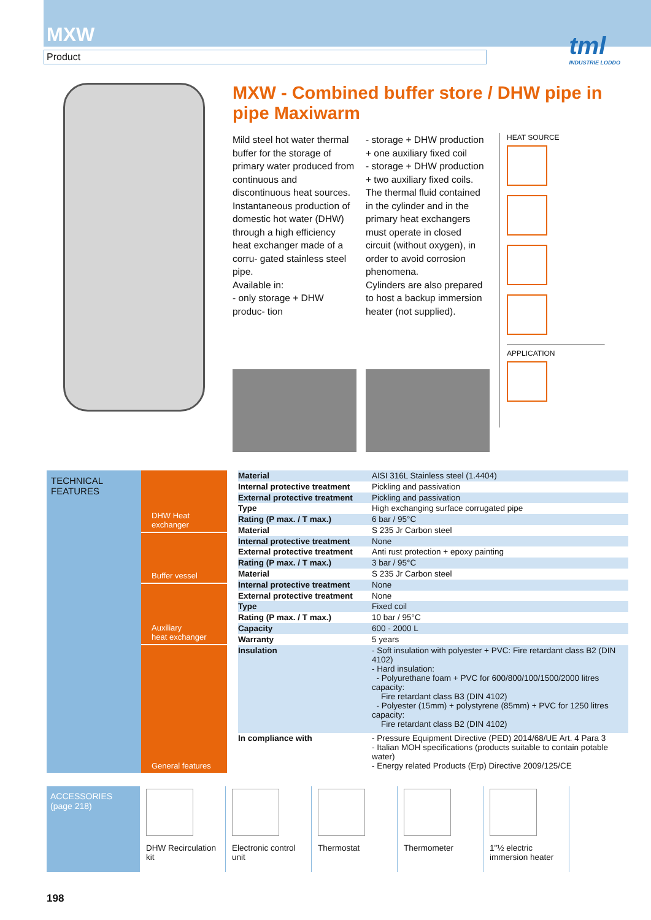MXW
Product
tml
INDUSTRIE LODDO
MXW - Combined buffer store / DHW pipe in pipe Maxiwarm
Mild steel hot water thermal buffer for the storage of primary water produced from continuous and discontinuous heat sources.
Instantaneous production of domestic hot water (DHW) through a high efficiency heat exchanger made of a corru- gated stainless steel pipe.
Available in:
- only storage + DHW produc- tion
- storage + DHW production + one auxiliary fixed coil
- storage + DHW production + two auxiliary fixed coils.
The thermal fluid contained in the cylinder and in the primary heat exchangers must operate in closed circuit (without oxygen), in order to avoid corrosion phenomena.
Cylinders are also prepared to host a backup immersion heater (not supplied).
HEAT SOURCE
APPLICATION
TECHNICAL FEATURES
DHW Heat exchanger
Buffer vessel
Auxiliary
heat exchanger
General features
| Material | AISI 316L Stainless steel (1.4404) |
| Internal protective treatment | Pickling and passivation |
| External protective treatment | Pickling and passivation |
| Type | High exchanging surface corrugated pipe |
| Rating (P max. / T max.) | 6 bar / 95°C |
| Material | S 235 Jr Carbon steel |
| Internal protective treatment | None |
| External protective treatment | Anti rust protection + epoxy painting |
| Rating (P max. / T max.) | 3 bar / 95°C |
| Material | S 235 Jr Carbon steel |
| Internal protective treatment | None |
| External protective treatment | None |
| Type | Fixed coil |
| Rating (P max. / T max.) | 10 bar / 95°C |
| Capacity | 600 - 2000 L |
| Warranty | 5 years |
| Insulation | - Soft insulation with polyester + PVC: Fire retardant class B2 (DIN 4102) - Hard insulation: - Polyurethane foam + PVC for 600/800/100/1500/2000 litres capacity: Fire retardant class B3 (DIN 4102) - Polyester (15mm) + polystyrene (85mm) + PVC for 1250 litres capacity: Fire retardant class B2 (DIN 4102) |
| In compliance with | - Pressure Equipment Directive (PED) 2014/68/UE Art. 4 Para 3 - Italian MOH specifications (products suitable to contain potable water) - Energy related Products (Erp) Directive 2009/125/CE |
ACCESSORIES
(page 218)
DHW Recirculation kit
Electronic control unit
Thermostat Thermometer 1"½ electric immersion heater
198